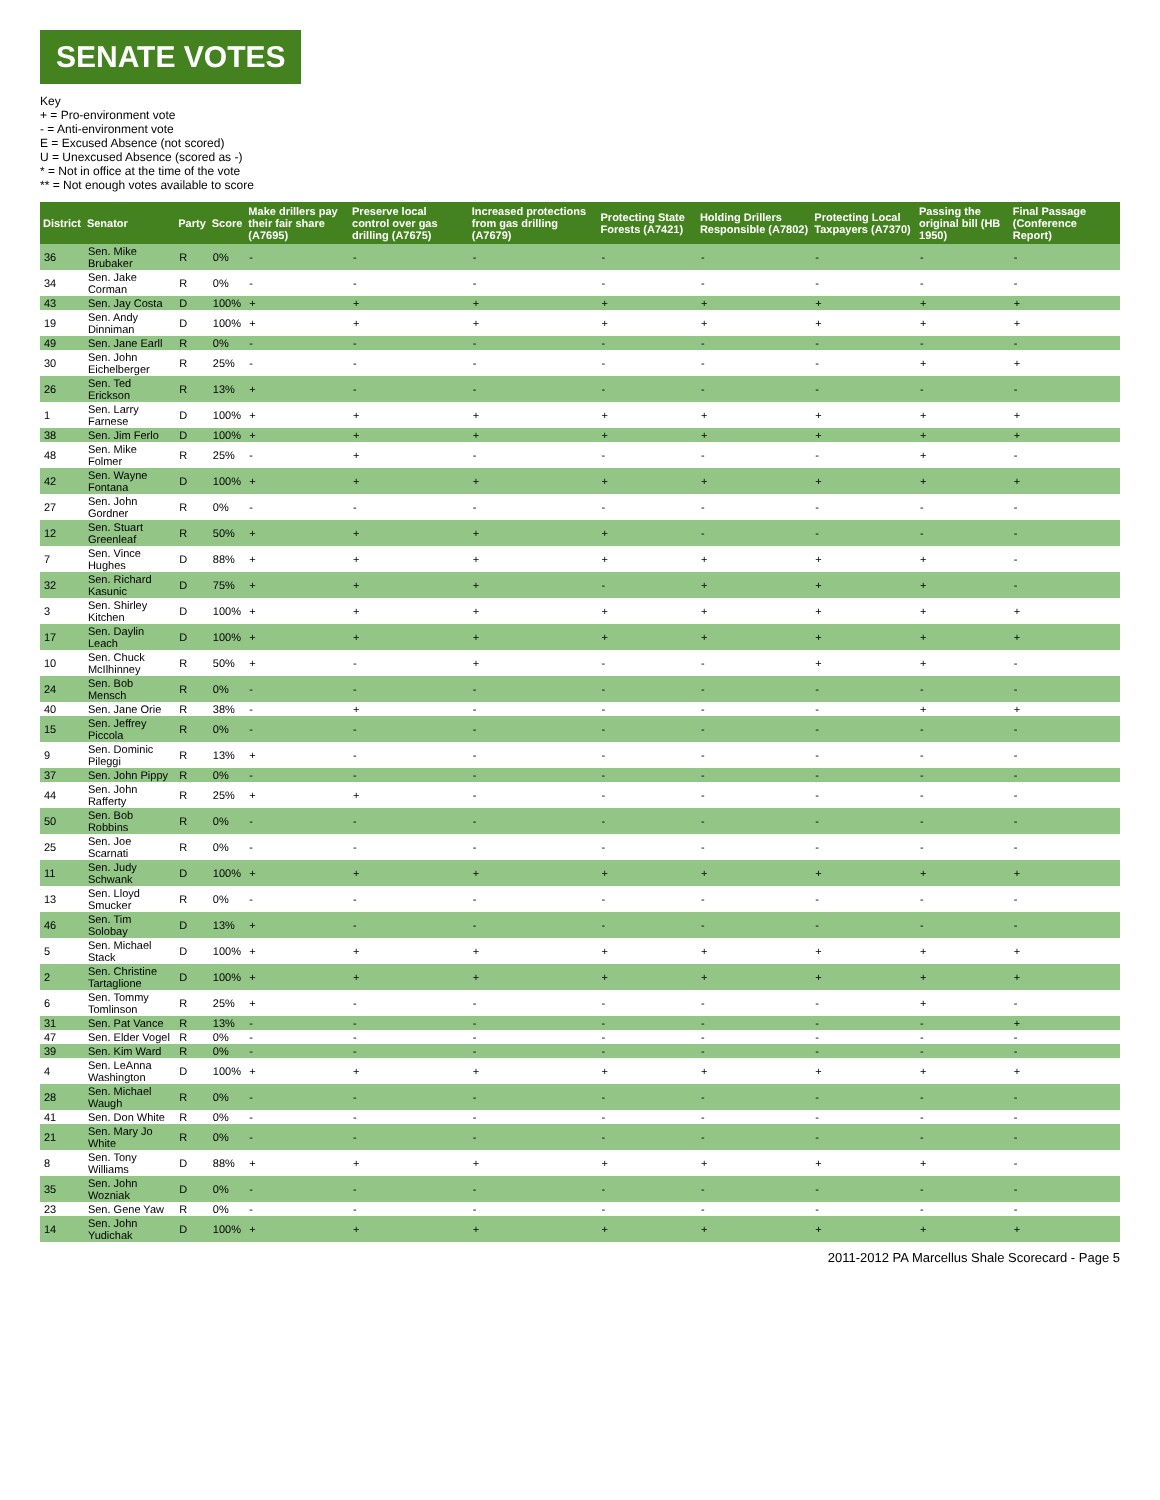SENATE VOTES
Key
+ = Pro-environment vote
- = Anti-environment vote
E = Excused Absence (not scored)
U = Unexcused Absence (scored as -)
* = Not in office at the time of the vote
** = Not enough votes available to score
| District | Senator | Party | Score | Make drillers pay their fair share (A7695) | Preserve local control over gas drilling (A7675) | Increased protections from gas drilling (A7679) | Protecting State Forests (A7421) | Holding Drillers Responsible (A7802) | Protecting Local Taxpayers (A7370) | Passing the original bill (HB 1950) | Final Passage (Conference Report) |
| --- | --- | --- | --- | --- | --- | --- | --- | --- | --- | --- | --- |
| 36 | Sen. Mike Brubaker | R | 0% | - | - | - | - | - | - | - | - |
| 34 | Sen. Jake Corman | R | 0% | - | - | - | - | - | - | - | - |
| 43 | Sen. Jay Costa | D | 100% | + | + | + | + | + | + | + | + |
| 19 | Sen. Andy Dinniman | D | 100% | + | + | + | + | + | + | + | + |
| 49 | Sen. Jane Earll | R | 0% | - | - | - | - | - | - | - | - |
| 30 | Sen. John Eichelberger | R | 25% | - | - | - | - | - | - | + | + |
| 26 | Sen. Ted Erickson | R | 13% | + | - | - | - | - | - | - | - |
| 1 | Sen. Larry Farnese | D | 100% | + | + | + | + | + | + | + | + |
| 38 | Sen. Jim Ferlo | D | 100% | + | + | + | + | + | + | + | + |
| 48 | Sen. Mike Folmer | R | 25% | - | + | - | - | - | - | + | - |
| 42 | Sen. Wayne Fontana | D | 100% | + | + | + | + | + | + | + | + |
| 27 | Sen. John Gordner | R | 0% | - | - | - | - | - | - | - | - |
| 12 | Sen. Stuart Greenleaf | R | 50% | + | + | + | + | - | - | - | - |
| 7 | Sen. Vince Hughes | D | 88% | + | + | + | + | + | + | + | - |
| 32 | Sen. Richard Kasunic | D | 75% | + | + | + | - | + | + | + | - |
| 3 | Sen. Shirley Kitchen | D | 100% | + | + | + | + | + | + | + | + |
| 17 | Sen. Daylin Leach | D | 100% | + | + | + | + | + | + | + | + |
| 10 | Sen. Chuck McIlhinney | R | 50% | + | - | + | - | - | + | + | - |
| 24 | Sen. Bob Mensch | R | 0% | - | - | - | - | - | - | - | - |
| 40 | Sen. Jane Orie | R | 38% | - | + | - | - | - | - | + | + |
| 15 | Sen. Jeffrey Piccola | R | 0% | - | - | - | - | - | - | - | - |
| 9 | Sen. Dominic Pileggi | R | 13% | + | - | - | - | - | - | - | - |
| 37 | Sen. John Pippy | R | 0% | - | - | - | - | - | - | - | - |
| 44 | Sen. John Rafferty | R | 25% | + | + | - | - | - | - | - | - |
| 50 | Sen. Bob Robbins | R | 0% | - | - | - | - | - | - | - | - |
| 25 | Sen. Joe Scarnati | R | 0% | - | - | - | - | - | - | - | - |
| 11 | Sen. Judy Schwank | D | 100% | + | + | + | + | + | + | + | + |
| 13 | Sen. Lloyd Smucker | R | 0% | - | - | - | - | - | - | - | - |
| 46 | Sen. Tim Solobay | D | 13% | + | - | - | - | - | - | - | - |
| 5 | Sen. Michael Stack | D | 100% | + | + | + | + | + | + | + | + |
| 2 | Sen. Christine Tartaglione | D | 100% | + | + | + | + | + | + | + | + |
| 6 | Sen. Tommy Tomlinson | R | 25% | + | - | - | - | - | - | + | - |
| 31 | Sen. Pat Vance | R | 13% | - | - | - | - | - | - | - | + |
| 47 | Sen. Elder Vogel | R | 0% | - | - | - | - | - | - | - | - |
| 39 | Sen. Kim Ward | R | 0% | - | - | - | - | - | - | - | - |
| 4 | Sen. LeAnna Washington | D | 100% | + | + | + | + | + | + | + | + |
| 28 | Sen. Michael Waugh | R | 0% | - | - | - | - | - | - | - | - |
| 41 | Sen. Don White | R | 0% | - | - | - | - | - | - | - | - |
| 21 | Sen. Mary Jo White | R | 0% | - | - | - | - | - | - | - | - |
| 8 | Sen. Tony Williams | D | 88% | + | + | + | + | + | + | + | - |
| 35 | Sen. John Wozniak | D | 0% | - | - | - | - | - | - | - | - |
| 23 | Sen. Gene Yaw | R | 0% | - | - | - | - | - | - | - | - |
| 14 | Sen. John Yudichak | D | 100% | + | + | + | + | + | + | + | + |
2011-2012 PA Marcellus Shale Scorecard - Page 5